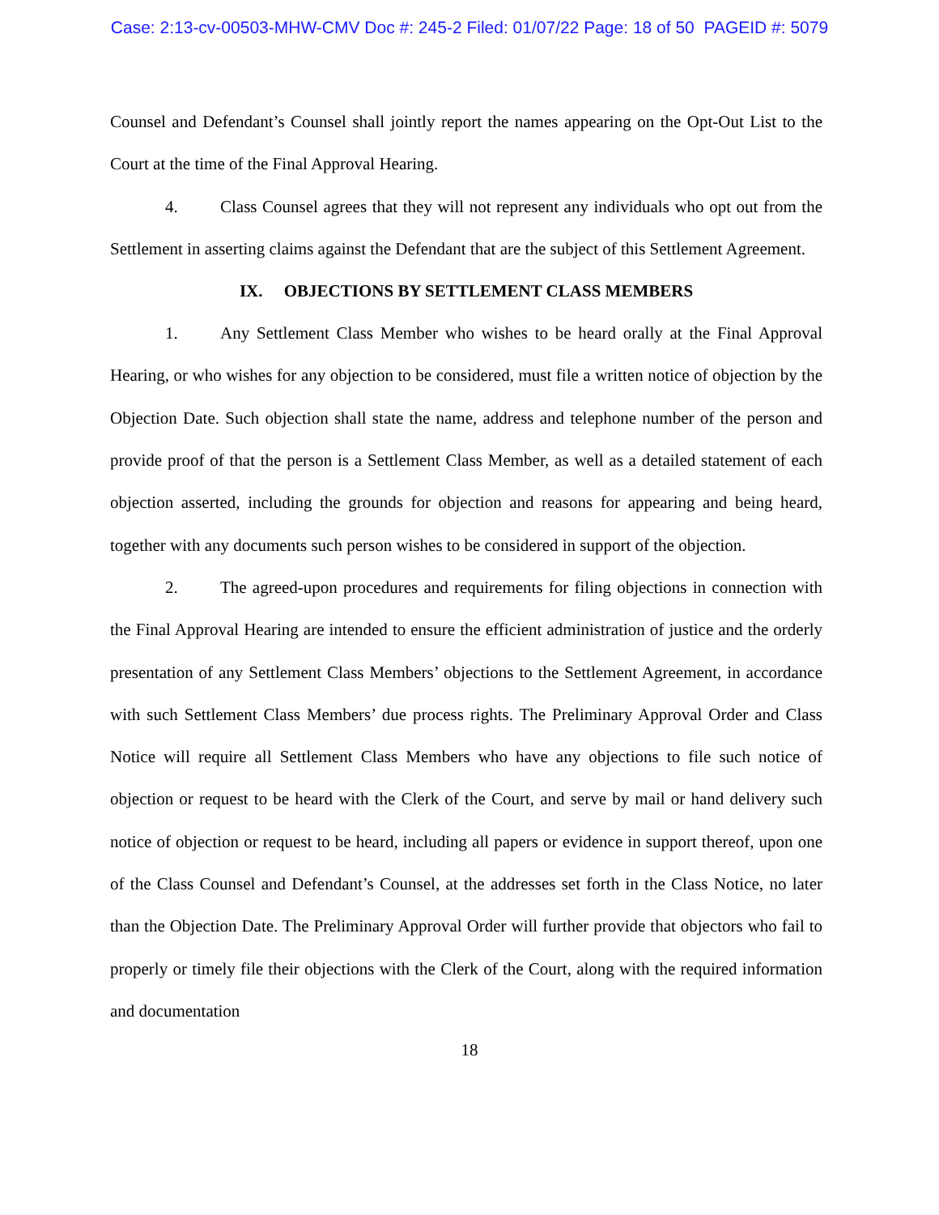Case: 2:13-cv-00503-MHW-CMV Doc #: 245-2 Filed: 01/07/22 Page: 18 of 50 PAGEID #: 5079
Counsel and Defendant’s Counsel shall jointly report the names appearing on the Opt-Out List to the Court at the time of the Final Approval Hearing.
4. Class Counsel agrees that they will not represent any individuals who opt out from the Settlement in asserting claims against the Defendant that are the subject of this Settlement Agreement.
IX. OBJECTIONS BY SETTLEMENT CLASS MEMBERS
1. Any Settlement Class Member who wishes to be heard orally at the Final Approval Hearing, or who wishes for any objection to be considered, must file a written notice of objection by the Objection Date. Such objection shall state the name, address and telephone number of the person and provide proof of that the person is a Settlement Class Member, as well as a detailed statement of each objection asserted, including the grounds for objection and reasons for appearing and being heard, together with any documents such person wishes to be considered in support of the objection.
2. The agreed-upon procedures and requirements for filing objections in connection with the Final Approval Hearing are intended to ensure the efficient administration of justice and the orderly presentation of any Settlement Class Members’ objections to the Settlement Agreement, in accordance with such Settlement Class Members’ due process rights. The Preliminary Approval Order and Class Notice will require all Settlement Class Members who have any objections to file such notice of objection or request to be heard with the Clerk of the Court, and serve by mail or hand delivery such notice of objection or request to be heard, including all papers or evidence in support thereof, upon one of the Class Counsel and Defendant’s Counsel, at the addresses set forth in the Class Notice, no later than the Objection Date. The Preliminary Approval Order will further provide that objectors who fail to properly or timely file their objections with the Clerk of the Court, along with the required information and documentation
18